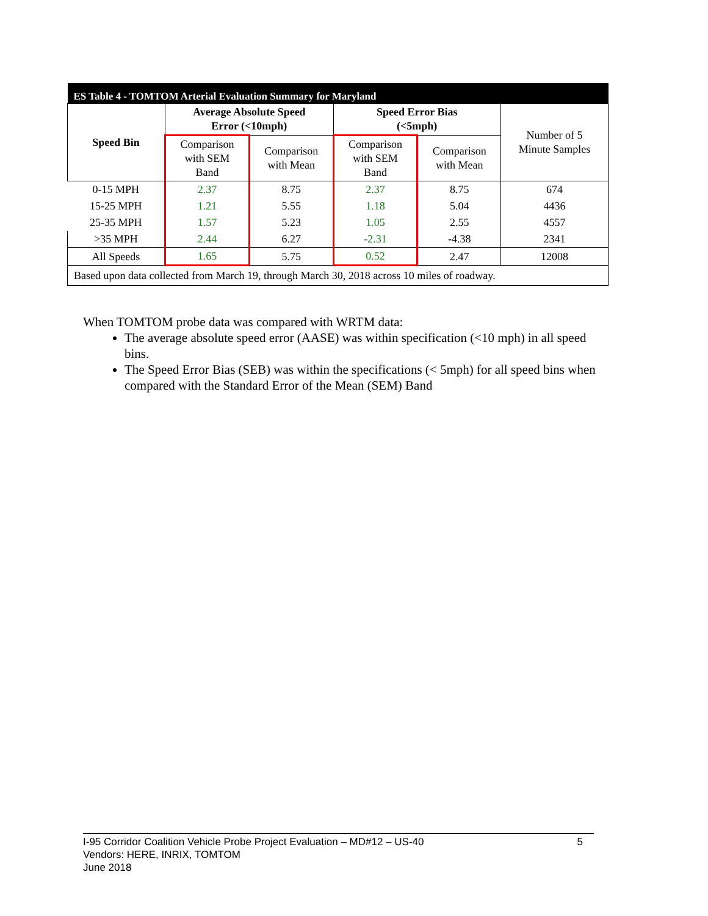| ES Table 4 - TOMTOM Arterial Evaluation Summary for Maryland | | | | | |
| --- | --- | --- | --- | --- | --- |
| Speed Bin | Average Absolute Speed Error (<10mph) | | Speed Error Bias (<5mph) | | Number of 5 Minute Samples |
| | Comparison with SEM Band | Comparison with Mean | Comparison with SEM Band | Comparison with Mean | |
| 0-15 MPH | 2.37 | 8.75 | 2.37 | 8.75 | 674 |
| 15-25 MPH | 1.21 | 5.55 | 1.18 | 5.04 | 4436 |
| 25-35 MPH | 1.57 | 5.23 | 1.05 | 2.55 | 4557 |
| >35 MPH | 2.44 | 6.27 | -2.31 | -4.38 | 2341 |
| All Speeds | 1.65 | 5.75 | 0.52 | 2.47 | 12008 |
| Based upon data collected from March 19, through March 30, 2018 across 10 miles of roadway. | | | | | |
When TOMTOM probe data was compared with WRTM data:
The average absolute speed error (AASE) was within specification (<10 mph) in all speed bins.
The Speed Error Bias (SEB) was within the specifications (< 5mph) for all speed bins when compared with the Standard Error of the Mean (SEM) Band
5 I-95 Corridor Coalition Vehicle Probe Project Evaluation – MD#12 – US-40
Vendors: HERE, INRIX, TOMTOM
June 2018